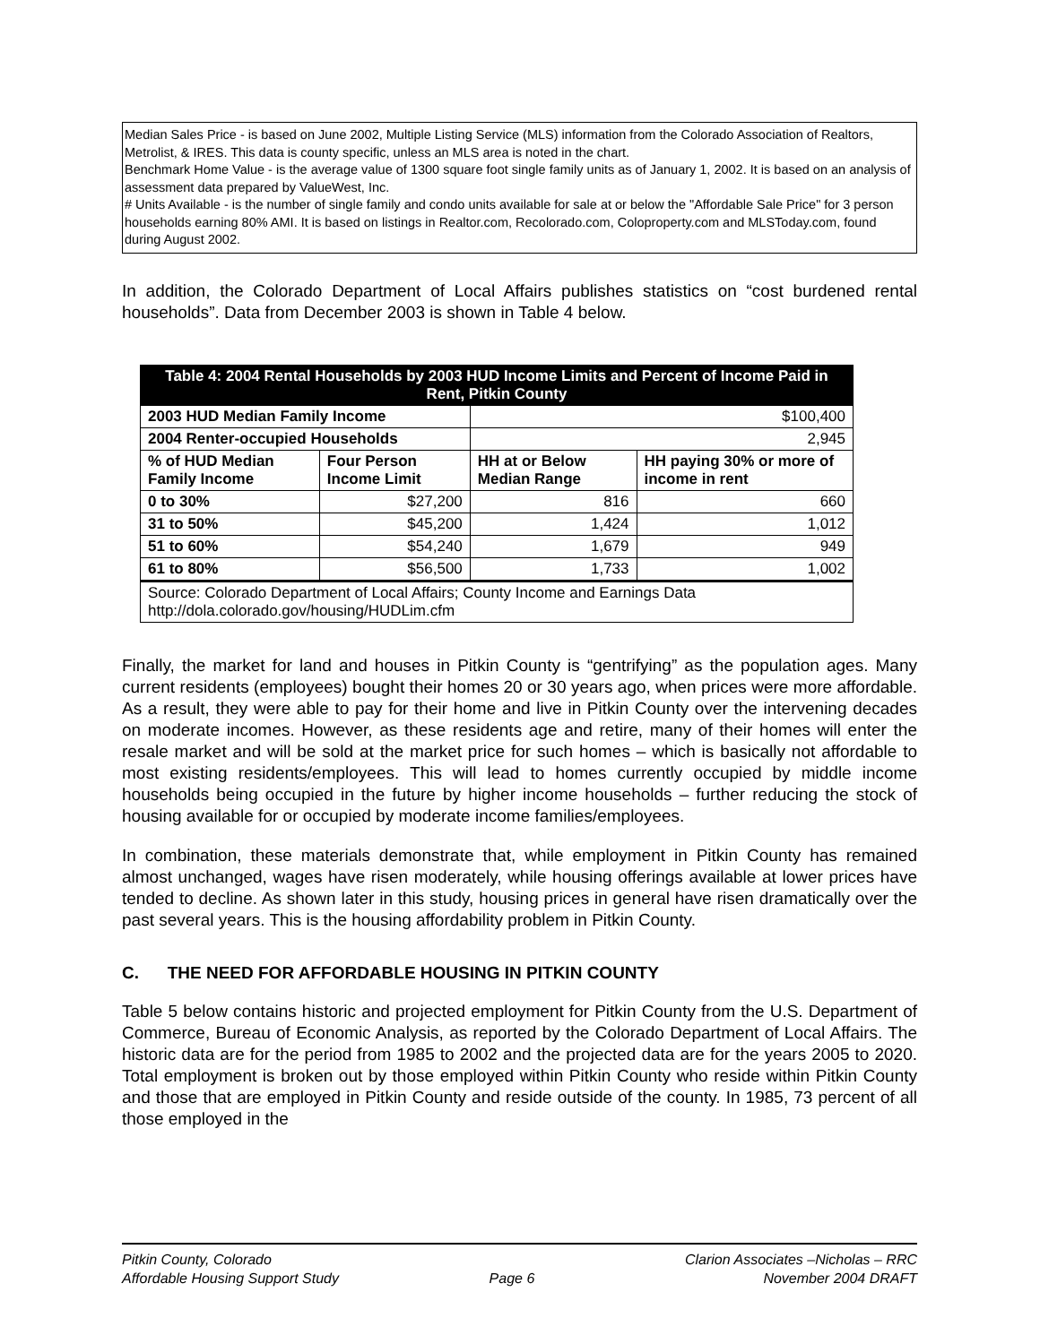Median Sales Price - is based on June 2002, Multiple Listing Service (MLS) information from the Colorado Association of Realtors, Metrolist, & IRES. This data is county specific, unless an MLS area is noted in the chart.
Benchmark Home Value - is the average value of 1300 square foot single family units as of January 1, 2002. It is based on an analysis of assessment data prepared by ValueWest, Inc.
# Units Available - is the number of single family and condo units available for sale at or below the "Affordable Sale Price" for 3 person households earning 80% AMI. It is based on listings in Realtor.com, Recolorado.com, Coloproperty.com and MLSToday.com, found during August 2002.
In addition, the Colorado Department of Local Affairs publishes statistics on “cost burdened rental households”. Data from December 2003 is shown in Table 4 below.
| Table 4: 2004 Rental Households by 2003 HUD Income Limits and Percent of Income Paid in Rent, Pitkin County | | | |
| --- | --- | --- | --- |
| 2003 HUD Median Family Income | | $100,400 | |
| 2004 Renter-occupied Households | | 2,945 | |
| % of HUD Median Family Income | Four Person Income Limit | HH at or Below Median Range | HH paying 30% or more of income in rent |
| 0 to 30% | $27,200 | 816 | 660 |
| 31 to 50% | $45,200 | 1,424 | 1,012 |
| 51 to 60% | $54,240 | 1,679 | 949 |
| 61 to 80% | $56,500 | 1,733 | 1,002 |
| Source: Colorado Department of Local Affairs; County Income and Earnings Data http://dola.colorado.gov/housing/HUDLim.cfm | | | |
Finally, the market for land and houses in Pitkin County is “gentrifying” as the population ages. Many current residents (employees) bought their homes 20 or 30 years ago, when prices were more affordable. As a result, they were able to pay for their home and live in Pitkin County over the intervening decades on moderate incomes. However, as these residents age and retire, many of their homes will enter the resale market and will be sold at the market price for such homes – which is basically not affordable to most existing residents/employees. This will lead to homes currently occupied by middle income households being occupied in the future by higher income households – further reducing the stock of housing available for or occupied by moderate income families/employees.
In combination, these materials demonstrate that, while employment in Pitkin County has remained almost unchanged, wages have risen moderately, while housing offerings available at lower prices have tended to decline. As shown later in this study, housing prices in general have risen dramatically over the past several years. This is the housing affordability problem in Pitkin County.
C. THE NEED FOR AFFORDABLE HOUSING IN PITKIN COUNTY
Table 5 below contains historic and projected employment for Pitkin County from the U.S. Department of Commerce, Bureau of Economic Analysis, as reported by the Colorado Department of Local Affairs. The historic data are for the period from 1985 to 2002 and the projected data are for the years 2005 to 2020. Total employment is broken out by those employed within Pitkin County who reside within Pitkin County and those that are employed in Pitkin County and reside outside of the county. In 1985, 73 percent of all those employed in the
Pitkin County, Colorado
Affordable Housing Support Study
Page 6 Clarion Associates –Nicholas – RRC
November 2004 DRAFT